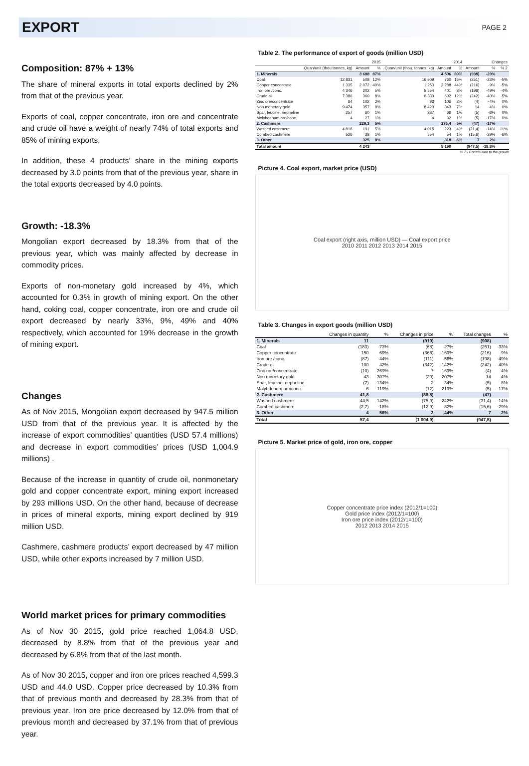EXPORT
PAGE 2
Composition: 87% + 13%
The share of mineral exports in total exports declined by 2% from that of the previous year.
Exports of coal, copper concentrate, iron ore and concentrate and crude oil have a weight of nearly 74% of total exports and 85% of mining exports.
In addition, these 4 products’ share in the mining exports decreased by 3.0 points from that of the previous year, share in the total exports decreased by 4.0 points.
Growth: -18.3%
Mongolian export decreased by 18.3% from that of the previous year, which was mainly affected by decrease in commodity prices.
Exports of non-monetary gold increased by 4%, which accounted for 0.3% in growth of mining export. On the other hand, coking coal, copper concentrate, iron ore and crude oil export decreased by nearly 33%, 9%, 49% and 40% respectively, which accounted for 19% decrease in the growth of mining export.
Changes
As of Nov 2015, Mongolian export decreased by 947.5 million USD from that of the previous year. It is affected by the increase of export commodities’ quantities (USD 57.4 millions) and decrease in export commodities’ prices (USD 1,004.9 millions) .
Because of the increase in quantity of crude oil, nonmonetary gold and copper concentrate export, mining export increased by 293 millions USD. On the other hand, because of decrease in prices of mineral exports, mining export declined by 919 million USD.
Cashmere, cashmere products’ export decreased by 47 million USD, while other exports increased by 7 million USD.
World market prices for primary commodities
As of Nov 30 2015, gold price reached 1,064.8 USD, decreased by 8.8% from that of the previous year and decreased by 6.8% from that of the last month.
As of Nov 30 2015, copper and iron ore prices reached 4,599.3 USD and 44.0 USD. Copper price decreased by 10.3% from that of previous month and decreased by 28.3% from that of previous year. Iron ore price decreased by 12.0% from that of previous month and decreased by 37.1% from that of previous year.
Table 2. The performance of export of goods (million USD)
| | 2015 | | | 2014 | | | Changes | | |
| --- | --- | --- | --- | --- | --- | --- | --- | --- | --- |
| | Quan/unit (thou.tonnes, kg) | Amount | % | Quan/unit (thou. tonnes, kg) | Amount | % | Amount | % | % 2 |
| 1. Minerals | | 3 688 | 87% | | 4 596 | 89% | (908) | -20% | |
| Coal | 12 831 | 508 | 12% | 16 909 | 760 | 15% | (251) | -33% | -5% |
| Copper concentrate | 1 335 | 2 072 | 49% | 1 253 | 2 288 | 44% | (216) | -9% | -5% |
| Iron ore /conc. | 4 346 | 202 | 5% | 5 554 | 401 | 8% | (198) | -49% | -4% |
| Crude oil | 7 386 | 360 | 8% | 6 330 | 602 | 12% | (242) | -40% | -5% |
| Zinc ore/concentrate | 84 | 102 | 2% | 93 | 106 | 2% | (4) | -4% | 0% |
| Non monetary gold | 9 474 | 357 | 8% | 8 423 | 343 | 7% | 14 | 4% | 0% |
| Spar, leucine, nepheline | 257 | 60 | 1% | 287 | 66 | 1% | (5) | -8% | 0% |
| Molybdenum ore/conc. | 4 | 27 | 1% | 4 | 32 | 1% | (5) | -17% | 0% |
| 2. Cashmere | | 229,3 | 5% | | 276,4 | 5% | (47) | -17% | |
| Washed cashmere | 4 818 | 191 | 5% | 4 015 | 223 | 4% | (31,4) | -14% | -11% |
| Combed cashmere | 526 | 38 | 1% | 554 | 54 | 1% | (15,6) | -29% | -6% |
| 3. Other | | 325 | 8% | | 318 | 6% | 7 | 2% | |
| Total amount | | 4 243 | | | 5 190 | | (947,5) | -18,3% | |
% 2 - Contribution to the growth
Picture 4. Coal export, market price (USD)
Coal export (right axis, million USD) — Coal export price
2010 2011 2012 2013 2014 2015
Table 3. Changes in export goods (million USD)
| | Changes in quantity | % | Changes in price | % | Total changes | % |
| --- | --- | --- | --- | --- | --- | --- |
| 1. Minerals | 11 | | (919) | | (908) | |
| Coal | (183) | -73% | (68) | -27% | (251) | -33% |
| Copper concentrate | 150 | 69% | (366) | -169% | (216) | -9% |
| Iron ore /conc. | (87) | -44% | (111) | -56% | (198) | -49% |
| Crude oil | 100 | 42% | (342) | -142% | (242) | -40% |
| Zinc ore/concentrate | (10) | -269% | 7 | 169% | (4) | -4% |
| Non monetary gold | 43 | 307% | (29) | -207% | 14 | 4% |
| Spar, leucine, nepheline | (7) | -134% | 2 | 34% | (5) | -8% |
| Molybdenum ore/conc. | 6 | 119% | (12) | -219% | (5) | -17% |
| 2. Cashmere | 41,8 | | (88,8) | | (47) | |
| Washed cashmere | 44,5 | 142% | (75,9) | -242% | (31,4) | -14% |
| Combed cashmere | (2,7) | -18% | (12,9) | -82% | (15,6) | -29% |
| 3. Other | 4 | 56% | 3 | 44% | 7 | 2% |
| Total | 57,4 | | (1 004,9) | | (947,5) | |
Picture 5. Market price of gold, iron ore, copper
Copper concentrate price index (2012/1=100)
Gold price index (2012/1=100)
Iron ore price index (2012/1=100)
2012 2013 2014 2015